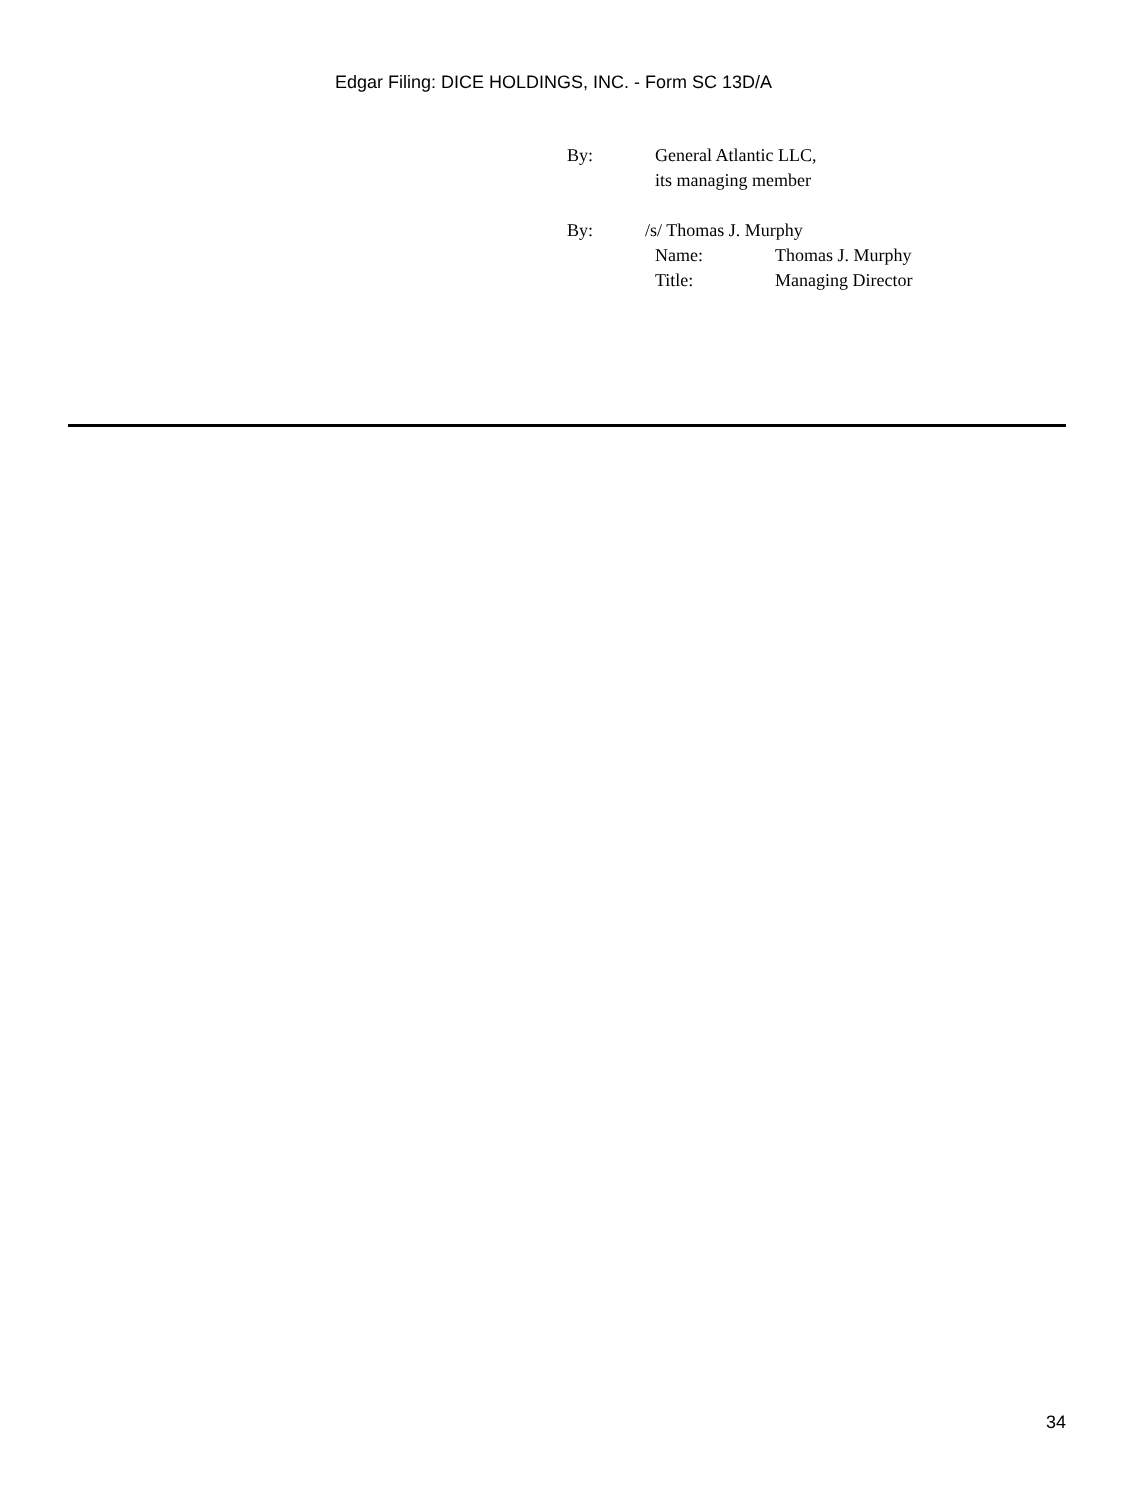Edgar Filing: DICE HOLDINGS, INC. - Form SC 13D/A
By: General Atlantic LLC,
its managing member
By: /s/ Thomas J. Murphy
Name: Thomas J. Murphy
Title: Managing Director
34